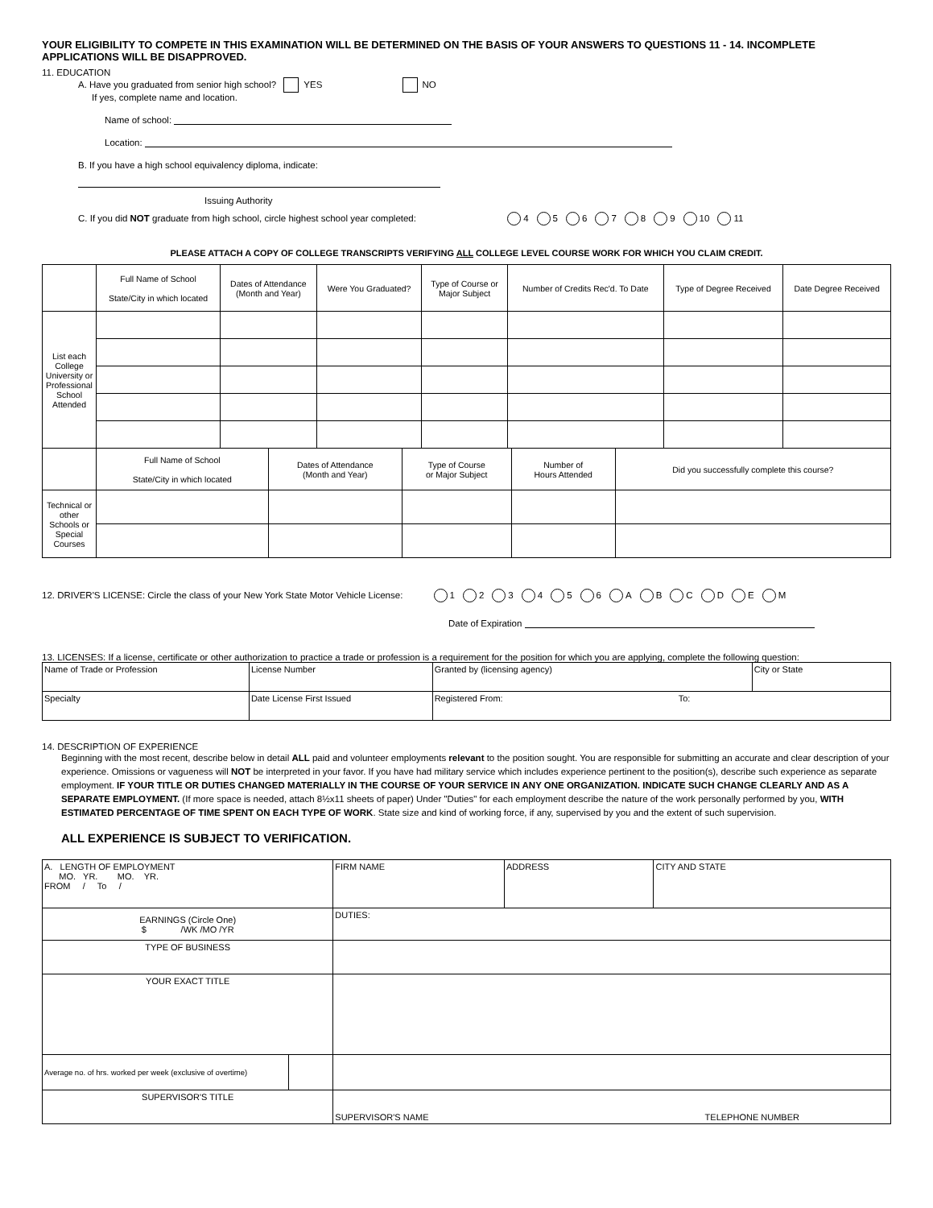YOUR ELIGIBILITY TO COMPETE IN THIS EXAMINATION WILL BE DETERMINED ON THE BASIS OF YOUR ANSWERS TO QUESTIONS 11 - 14. INCOMPLETE APPLICATIONS WILL BE DISAPPROVED.
11. EDUCATION
A. Have you graduated from senior high school? YES NO
If yes, complete name and location.
Name of school:
Location:
B. If you have a high school equivalency diploma, indicate:
Issuing Authority
C. If you did NOT graduate from high school, circle highest school year completed: 4 5 6 7 8 9 10 11
PLEASE ATTACH A COPY OF COLLEGE TRANSCRIPTS VERIFYING ALL COLLEGE LEVEL COURSE WORK FOR WHICH YOU CLAIM CREDIT.
| | Full Name of School State/City in which located | Dates of Attendance (Month and Year) | Were You Graduated? | Type of Course or Major Subject | Number of Credits Rec'd. To Date | Type of Degree Received | Date Degree Received |
| List each College University or Professional School Attended | | | | | | | |
| | Full Name of School State/City in which located | Dates of Attendance (Month and Year) | Type of Course or Major Subject | Number of Hours Attended | Did you successfully complete this course? |
| Technical or other Schools or Special Courses | | | | | |
12. DRIVER'S LICENSE: Circle the class of your New York State Motor Vehicle License: 1 2 3 4 5 6 A B C D E M
Date of Expiration
13. LICENSES: If a license, certificate or other authorization to practice a trade or profession is a requirement for the position for which you are applying, complete the following question:
| Name of Trade or Profession | License Number | Granted by (licensing agency) | City or State |
| Specialty | Date License First Issued | Registered From: To: | |
14. DESCRIPTION OF EXPERIENCE
Beginning with the most recent, describe below in detail ALL paid and volunteer employments relevant to the position sought. You are responsible for submitting an accurate and clear description of your experience. Omissions or vagueness will NOT be interpreted in your favor. If you have had military service which includes experience pertinent to the position(s), describe such experience as separate employment. IF YOUR TITLE OR DUTIES CHANGED MATERIALLY IN THE COURSE OF YOUR SERVICE IN ANY ONE ORGANIZATION. INDICATE SUCH CHANGE CLEARLY AND AS A SEPARATE EMPLOYMENT. (If more space is needed, attach 8½x11 sheets of paper) Under "Duties" for each employment describe the nature of the work personally performed by you, WITH ESTIMATED PERCENTAGE OF TIME SPENT ON EACH TYPE OF WORK. State size and kind of working force, if any, supervised by you and the extent of such supervision.
ALL EXPERIENCE IS SUBJECT TO VERIFICATION.
| A. LENGTH OF EMPLOYMENT MO. YR. MO. YR. FROM / To / | | FIRM NAME | ADDRESS | CITY AND STATE |
| EARNINGS (Circle One) $ /WK /MO /YR | | DUTIES: | | |
| TYPE OF BUSINESS | | | | |
| YOUR EXACT TITLE | | | | |
| Average no. of hrs. worked per week (exclusive of overtime) | | | | |
| SUPERVISOR'S TITLE | | SUPERVISOR'S NAME TELEPHONE NUMBER | | |